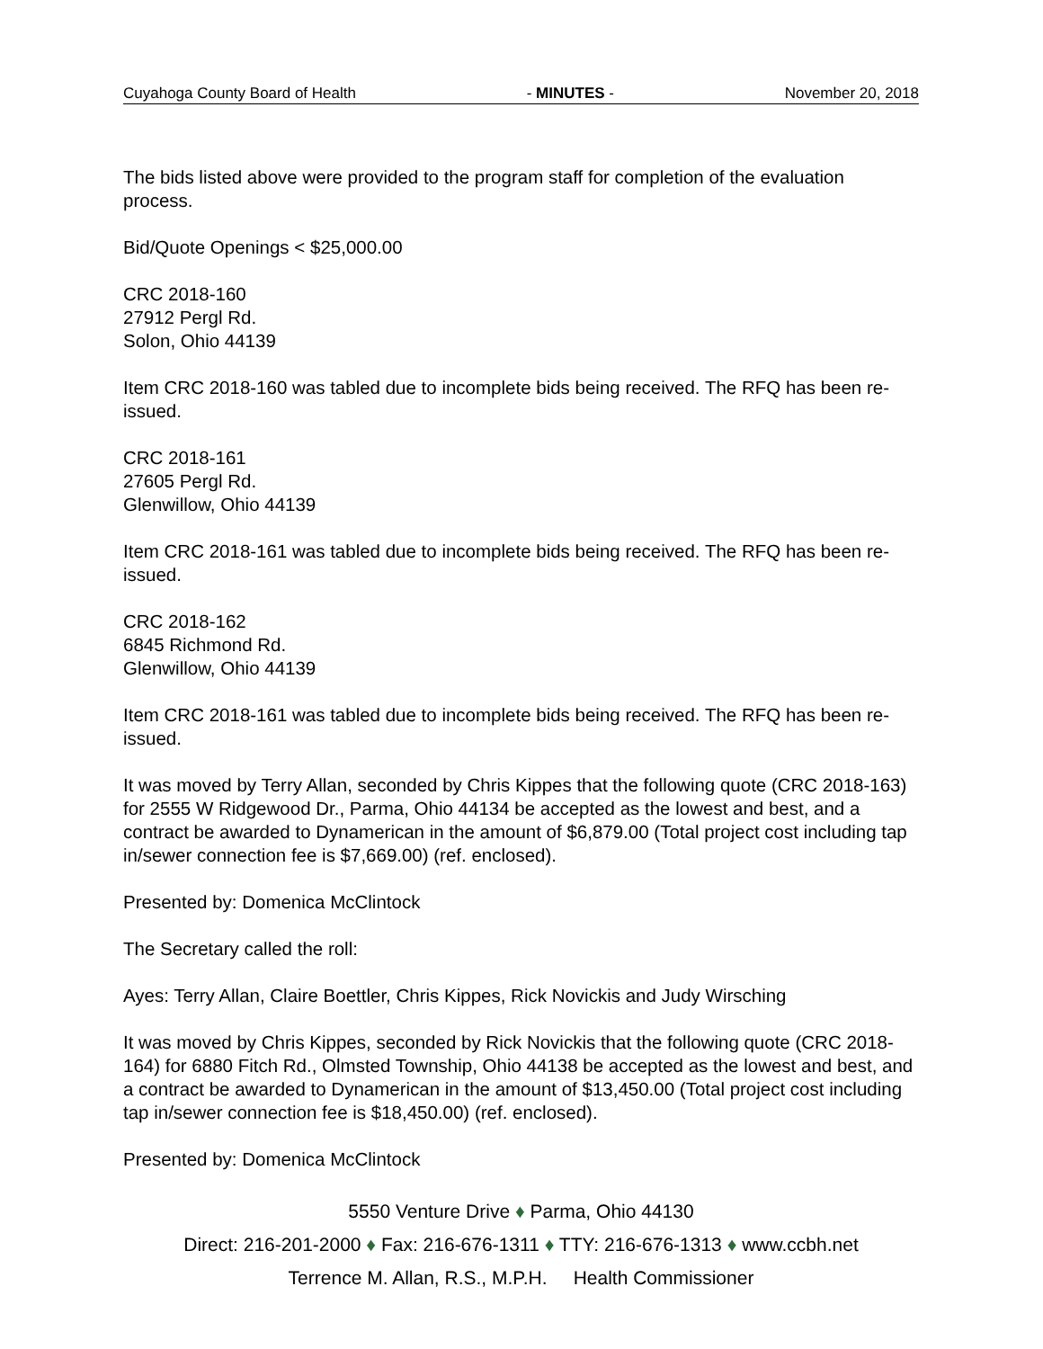Cuyahoga County Board of Health - MINUTES - November 20, 2018
The bids listed above were provided to the program staff for completion of the evaluation process.
Bid/Quote Openings < $25,000.00
CRC 2018-160
27912 Pergl Rd.
Solon, Ohio 44139
Item CRC 2018-160 was tabled due to incomplete bids being received. The RFQ has been re-issued.
CRC 2018-161
27605 Pergl Rd.
Glenwillow, Ohio 44139
Item CRC 2018-161 was tabled due to incomplete bids being received. The RFQ has been re-issued.
CRC 2018-162
6845 Richmond Rd.
Glenwillow, Ohio 44139
Item CRC 2018-161 was tabled due to incomplete bids being received. The RFQ has been re-issued.
It was moved by Terry Allan, seconded by Chris Kippes that the following quote (CRC 2018-163) for 2555 W Ridgewood Dr., Parma, Ohio 44134 be accepted as the lowest and best, and a contract be awarded to Dynamerican in the amount of $6,879.00 (Total project cost including tap in/sewer connection fee is $7,669.00) (ref. enclosed).
Presented by: Domenica McClintock
The Secretary called the roll:
Ayes: Terry Allan, Claire Boettler, Chris Kippes, Rick Novickis and Judy Wirsching
It was moved by Chris Kippes, seconded by Rick Novickis that the following quote (CRC 2018-164) for 6880 Fitch Rd., Olmsted Township, Ohio 44138 be accepted as the lowest and best, and a contract be awarded to Dynamerican in the amount of $13,450.00 (Total project cost including tap in/sewer connection fee is $18,450.00) (ref. enclosed).
Presented by: Domenica McClintock
5550 Venture Drive ♦ Parma, Ohio 44130
Direct: 216-201-2000 ♦ Fax: 216-676-1311 ♦ TTY: 216-676-1313 ♦ www.ccbh.net
Terrence M. Allan, R.S., M.P.H. Health Commissioner